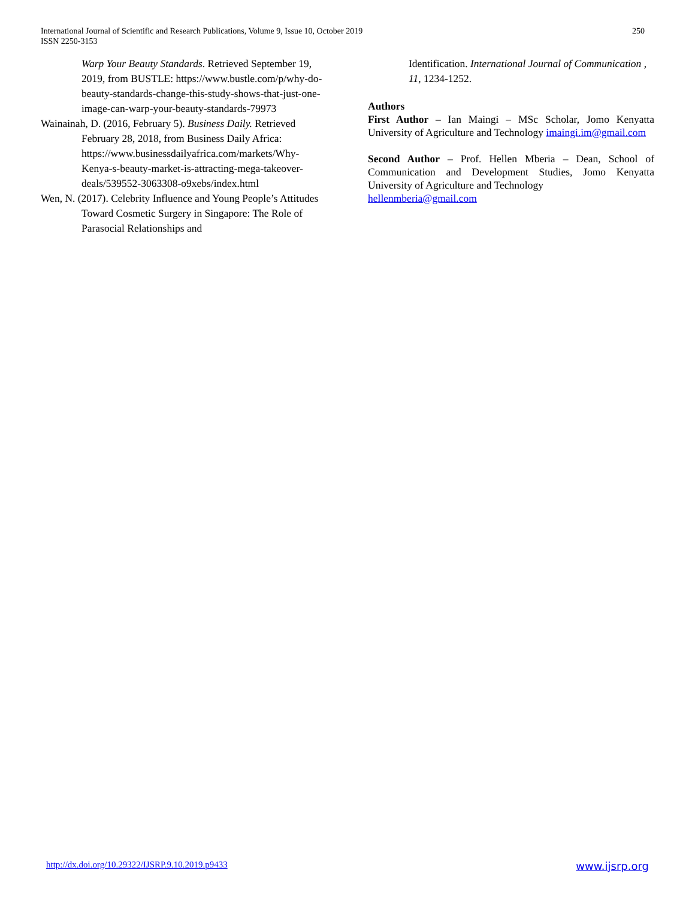250 International Journal of Scientific and Research Publications, Volume 9, Issue 10, October 2019
ISSN 2250-3153
Warp Your Beauty Standards. Retrieved September 19, 2019, from BUSTLE: https://www.bustle.com/p/why-do-beauty-standards-change-this-study-shows-that-just-one-image-can-warp-your-beauty-standards-79973
Wainainah, D. (2016, February 5). Business Daily. Retrieved February 28, 2018, from Business Daily Africa: https://www.businessdailyafrica.com/markets/Why-Kenya-s-beauty-market-is-attracting-mega-takeover-deals/539552-3063308-o9xebs/index.html
Wen, N. (2017). Celebrity Influence and Young People’s Attitudes Toward Cosmetic Surgery in Singapore: The Role of Parasocial Relationships and
Identification. International Journal of Communication , 11, 1234-1252.
Authors
First Author – Ian Maingi – MSc Scholar, Jomo Kenyatta University of Agriculture and Technology imaingi.im@gmail.com
Second Author – Prof. Hellen Mberia – Dean, School of Communication and Development Studies, Jomo Kenyatta University of Agriculture and Technology
hellenmberia@gmail.com
www.ijsrp.org http://dx.doi.org/10.29322/IJSRP.9.10.2019.p9433